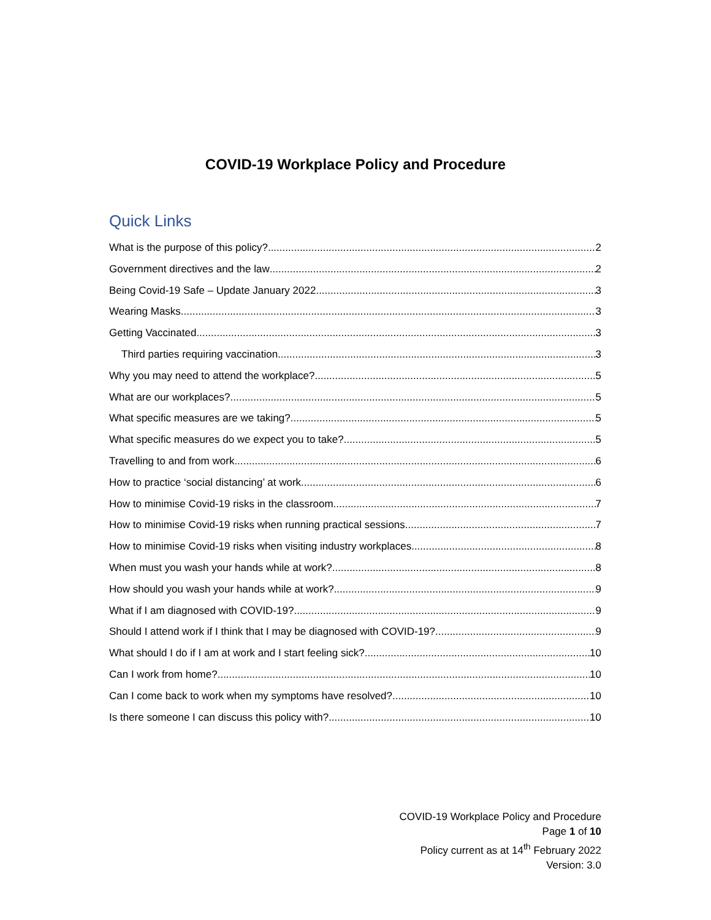COVID-19 Workplace Policy and Procedure
Quick Links
What is the purpose of this policy? 2
Government directives and the law 2
Being Covid-19 Safe – Update January 2022 3
Wearing Masks 3
Getting Vaccinated 3
Third parties requiring vaccination 3
Why you may need to attend the workplace? 5
What are our workplaces? 5
What specific measures are we taking? 5
What specific measures do we expect you to take? 5
Travelling to and from work 6
How to practice ‘social distancing’ at work 6
How to minimise Covid-19 risks in the classroom 7
How to minimise Covid-19 risks when running practical sessions 7
How to minimise Covid-19 risks when visiting industry workplaces 8
When must you wash your hands while at work? 8
How should you wash your hands while at work? 9
What if I am diagnosed with COVID-19? 9
Should I attend work if I think that I may be diagnosed with COVID-19? 9
What should I do if I am at work and I start feeling sick? 10
Can I work from home? 10
Can I come back to work when my symptoms have resolved? 10
Is there someone I can discuss this policy with? 10
COVID-19 Workplace Policy and Procedure
Page 1 of 10
Policy current as at 14<sup>th</sup> February 2022
Version: 3.0